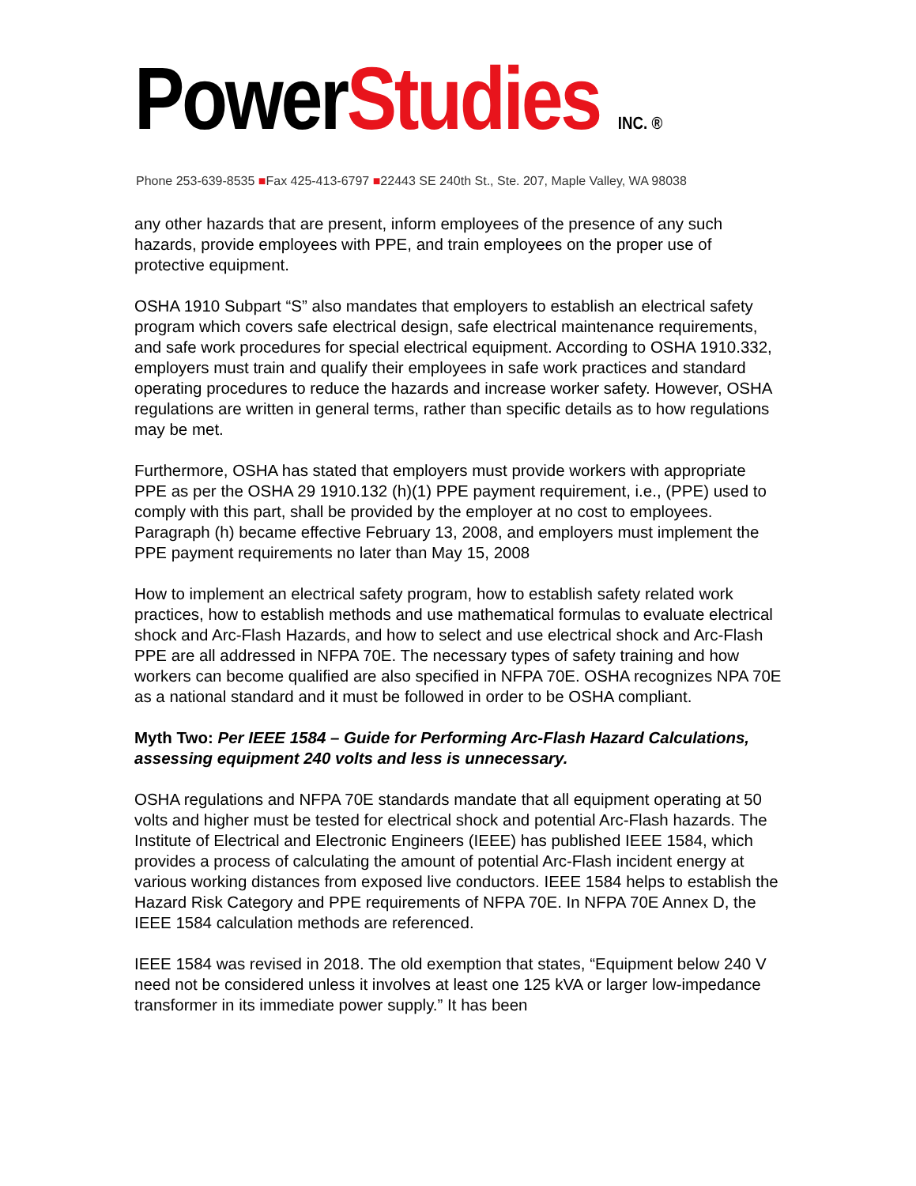PowerStudies INC. ®
Phone 253-639-8535 ■Fax 425-413-6797 ■22443 SE 240th St., Ste. 207, Maple Valley, WA 98038
any other hazards that are present, inform employees of the presence of any such hazards, provide employees with PPE, and train employees on the proper use of protective equipment.
OSHA 1910 Subpart “S” also mandates that employers to establish an electrical safety program which covers safe electrical design, safe electrical maintenance requirements, and safe work procedures for special electrical equipment. According to OSHA 1910.332, employers must train and qualify their employees in safe work practices and standard operating procedures to reduce the hazards and increase worker safety. However, OSHA regulations are written in general terms, rather than specific details as to how regulations may be met.
Furthermore, OSHA has stated that employers must provide workers with appropriate PPE as per the OSHA 29 1910.132 (h)(1) PPE payment requirement, i.e., (PPE) used to comply with this part, shall be provided by the employer at no cost to employees. Paragraph (h) became effective February 13, 2008, and employers must implement the PPE payment requirements no later than May 15, 2008
How to implement an electrical safety program, how to establish safety related work practices, how to establish methods and use mathematical formulas to evaluate electrical shock and Arc-Flash Hazards, and how to select and use electrical shock and Arc-Flash PPE are all addressed in NFPA 70E. The necessary types of safety training and how workers can become qualified are also specified in NFPA 70E. OSHA recognizes NPA 70E as a national standard and it must be followed in order to be OSHA compliant.
Myth Two: Per IEEE 1584 – Guide for Performing Arc-Flash Hazard Calculations, assessing equipment 240 volts and less is unnecessary.
OSHA regulations and NFPA 70E standards mandate that all equipment operating at 50 volts and higher must be tested for electrical shock and potential Arc-Flash hazards. The Institute of Electrical and Electronic Engineers (IEEE) has published IEEE 1584, which provides a process of calculating the amount of potential Arc-Flash incident energy at various working distances from exposed live conductors. IEEE 1584 helps to establish the Hazard Risk Category and PPE requirements of NFPA 70E. In NFPA 70E Annex D, the IEEE 1584 calculation methods are referenced.
IEEE 1584 was revised in 2018. The old exemption that states, “Equipment below 240 V need not be considered unless it involves at least one 125 kVA or larger low-impedance transformer in its immediate power supply.” It has been